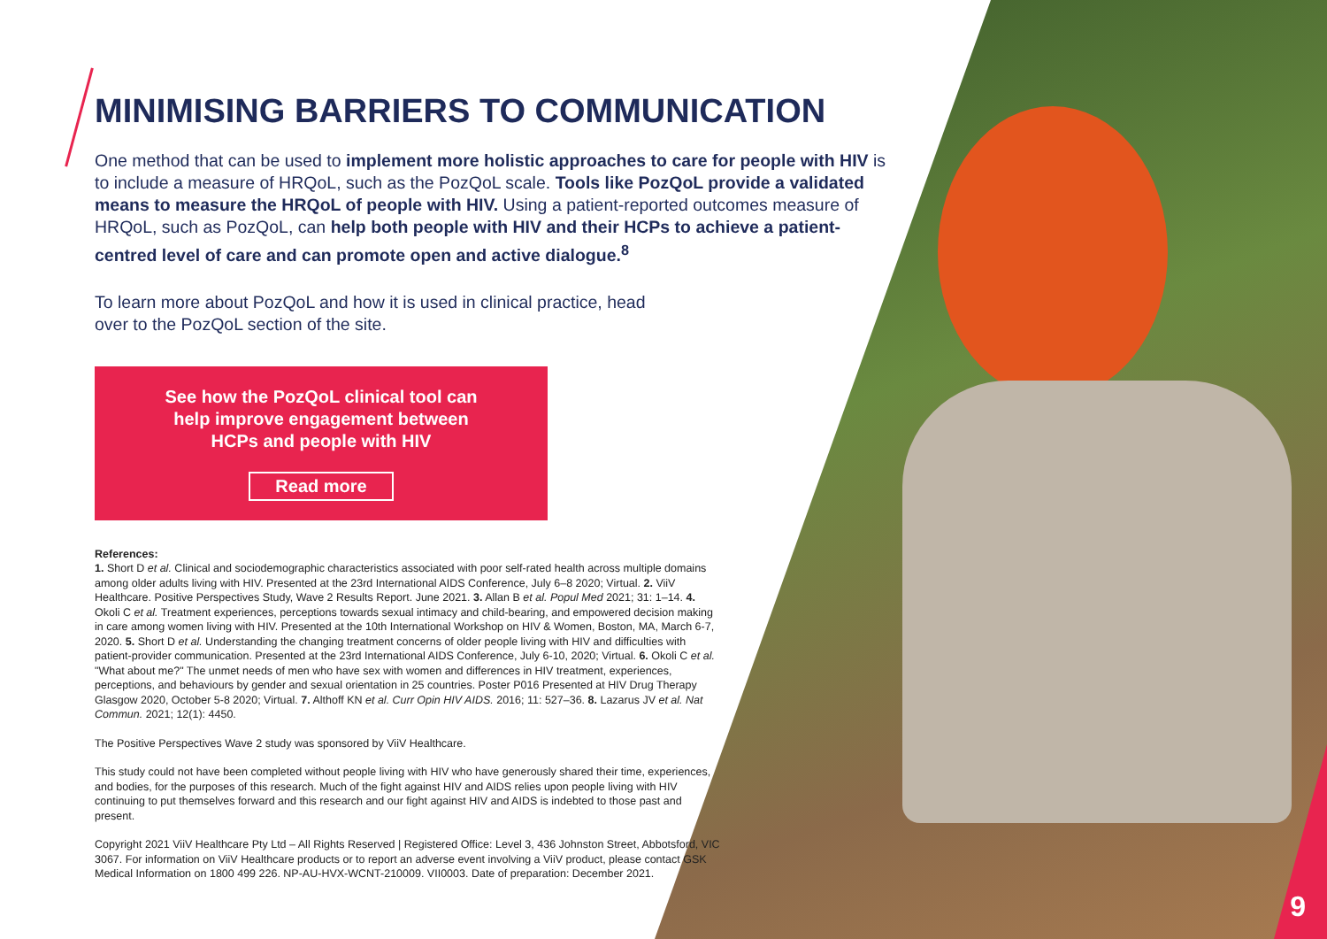MINIMISING BARRIERS TO COMMUNICATION
One method that can be used to implement more holistic approaches to care for people with HIV is to include a measure of HRQoL, such as the PozQoL scale. Tools like PozQoL provide a validated means to measure the HRQoL of people with HIV. Using a patient-reported outcomes measure of HRQoL, such as PozQoL, can help both people with HIV and their HCPs to achieve a patient-centred level of care and can promote open and active dialogue.<sup>8</sup>
To learn more about PozQoL and how it is used in clinical practice, head over to the PozQoL section of the site.
See how the PozQoL clinical tool can
help improve engagement between
HCPs and people with HIV
Read more
References:
1. Short D et al. Clinical and sociodemographic characteristics associated with poor self-rated health across multiple domains among older adults living with HIV. Presented at the 23rd International AIDS Conference, July 6–8 2020; Virtual. 2. ViiV Healthcare. Positive Perspectives Study, Wave 2 Results Report. June 2021. 3. Allan B et al. Popul Med 2021; 31: 1–14. 4. Okoli C et al. Treatment experiences, perceptions towards sexual intimacy and child-bearing, and empowered decision making in care among women living with HIV. Presented at the 10th International Workshop on HIV & Women, Boston, MA, March 6-7, 2020. 5. Short D et al. Understanding the changing treatment concerns of older people living with HIV and difficulties with patient-provider communication. Presented at the 23rd International AIDS Conference, July 6-10, 2020; Virtual. 6. Okoli C et al. "What about me?" The unmet needs of men who have sex with women and differences in HIV treatment, experiences, perceptions, and behaviours by gender and sexual orientation in 25 countries. Poster P016 Presented at HIV Drug Therapy Glasgow 2020, October 5-8 2020; Virtual. 7. Althoff KN et al. Curr Opin HIV AIDS. 2016; 11: 527–36. 8. Lazarus JV et al. Nat Commun. 2021; 12(1): 4450.
The Positive Perspectives Wave 2 study was sponsored by ViiV Healthcare.
This study could not have been completed without people living with HIV who have generously shared their time, experiences, and bodies, for the purposes of this research. Much of the fight against HIV and AIDS relies upon people living with HIV continuing to put themselves forward and this research and our fight against HIV and AIDS is indebted to those past and present.
Copyright 2021 ViiV Healthcare Pty Ltd – All Rights Reserved | Registered Office: Level 3, 436 Johnston Street, Abbotsford, VIC 3067. For information on ViiV Healthcare products or to report an adverse event involving a ViiV product, please contact GSK Medical Information on 1800 499 226. NP-AU-HVX-WCNT-210009. VII0003. Date of preparation: December 2021.
9